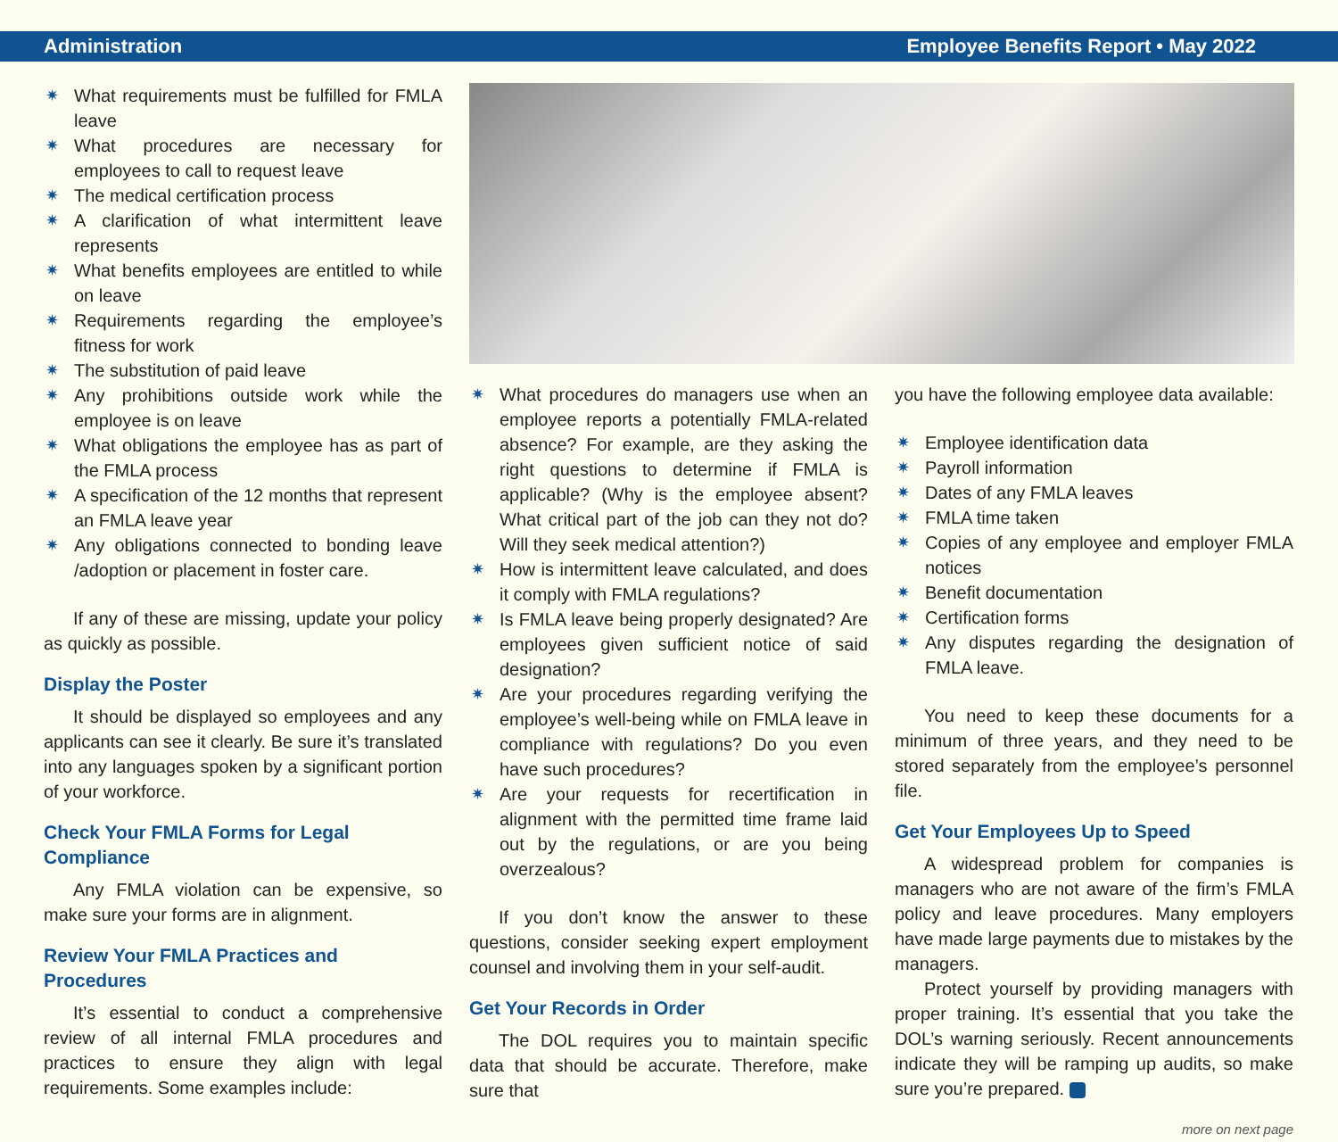Administration Employee Benefits Report • May 2022
✷ What requirements must be fulfilled for FMLA leave
✷ What procedures are necessary for employees to call to request leave
✷ The medical certification process
✷ A clarification of what intermittent leave represents
✷ What benefits employees are entitled to while on leave
✷ Requirements regarding the employee’s fitness for work
✷ The substitution of paid leave
✷ Any prohibitions outside work while the employee is on leave
✷ What obligations the employee has as part of the FMLA process
✷ A specification of the 12 months that represent an FMLA leave year
✷ Any obligations connected to bonding leave /adoption or placement in foster care.
If any of these are missing, update your policy as quickly as possible.
Display the Poster
It should be displayed so employees and any applicants can see it clearly. Be sure it’s translated into any languages spoken by a significant portion of your workforce.
Check Your FMLA Forms for Legal Compliance
Any FMLA violation can be expensive, so make sure your forms are in alignment.
Review Your FMLA Practices and Procedures
It’s essential to conduct a comprehensive review of all internal FMLA procedures and practices to ensure they align with legal requirements. Some examples include:
✷ What procedures do managers use when an employee reports a potentially FMLA-related absence? For example, are they asking the right questions to determine if FMLA is applicable? (Why is the employee absent? What critical part of the job can they not do? Will they seek medical attention?)
✷ How is intermittent leave calculated, and does it comply with FMLA regulations?
✷ Is FMLA leave being properly designated? Are employees given sufficient notice of said designation?
✷ Are your procedures regarding verifying the employee’s well-being while on FMLA leave in compliance with regulations? Do you even have such procedures?
✷ Are your requests for recertification in alignment with the permitted time frame laid out by the regulations, or are you being overzealous?
If you don’t know the answer to these questions, consider seeking expert employment counsel and involving them in your self-audit.
Get Your Records in Order
The DOL requires you to maintain specific data that should be accurate. Therefore, make sure that
you have the following employee data available:
✷ Employee identification data
✷ Payroll information
✷ Dates of any FMLA leaves
✷ FMLA time taken
✷ Copies of any employee and employer FMLA notices
✷ Benefit documentation
✷ Certification forms
✷ Any disputes regarding the designation of FMLA leave.
You need to keep these documents for a minimum of three years, and they need to be stored separately from the employee’s personnel file.
Get Your Employees Up to Speed
A widespread problem for companies is managers who are not aware of the firm’s FMLA policy and leave procedures. Many employers have made large payments due to mistakes by the managers.
Protect yourself by providing managers with proper training. It’s essential that you take the DOL’s warning seriously. Recent announcements indicate they will be ramping up audits, so make sure you’re prepared.
more on next page